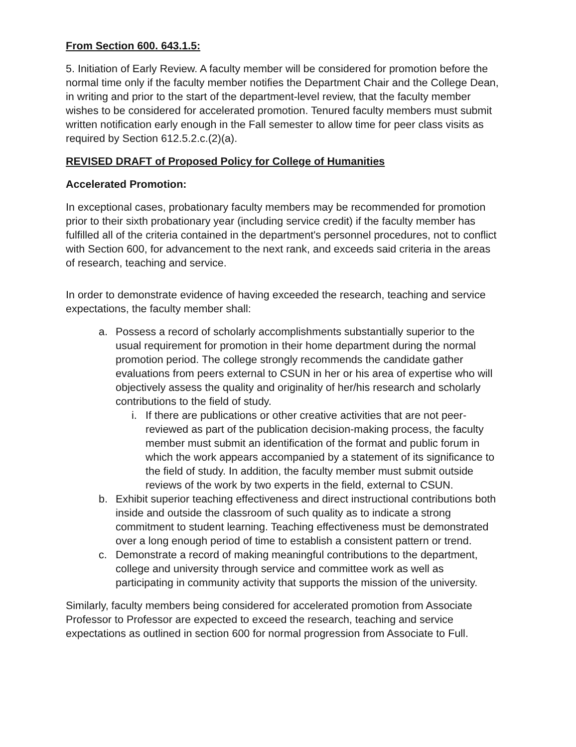From Section 600. 643.1.5:
5. Initiation of Early Review. A faculty member will be considered for promotion before the normal time only if the faculty member notifies the Department Chair and the College Dean, in writing and prior to the start of the department-level review, that the faculty member wishes to be considered for accelerated promotion. Tenured faculty members must submit written notification early enough in the Fall semester to allow time for peer class visits as required by Section 612.5.2.c.(2)(a).
REVISED DRAFT of Proposed Policy for College of Humanities
Accelerated Promotion:
In exceptional cases, probationary faculty members may be recommended for promotion prior to their sixth probationary year (including service credit) if the faculty member has fulfilled all of the criteria contained in the department's personnel procedures, not to conflict with Section 600, for advancement to the next rank, and exceeds said criteria in the areas of research, teaching and service.
In order to demonstrate evidence of having exceeded the research, teaching and service expectations, the faculty member shall:
a. Possess a record of scholarly accomplishments substantially superior to the usual requirement for promotion in their home department during the normal promotion period. The college strongly recommends the candidate gather evaluations from peers external to CSUN in her or his area of expertise who will objectively assess the quality and originality of her/his research and scholarly contributions to the field of study.
i. If there are publications or other creative activities that are not peer-reviewed as part of the publication decision-making process, the faculty member must submit an identification of the format and public forum in which the work appears accompanied by a statement of its significance to the field of study. In addition, the faculty member must submit outside reviews of the work by two experts in the field, external to CSUN.
b. Exhibit superior teaching effectiveness and direct instructional contributions both inside and outside the classroom of such quality as to indicate a strong commitment to student learning. Teaching effectiveness must be demonstrated over a long enough period of time to establish a consistent pattern or trend.
c. Demonstrate a record of making meaningful contributions to the department, college and university through service and committee work as well as participating in community activity that supports the mission of the university.
Similarly, faculty members being considered for accelerated promotion from Associate Professor to Professor are expected to exceed the research, teaching and service expectations as outlined in section 600 for normal progression from Associate to Full.